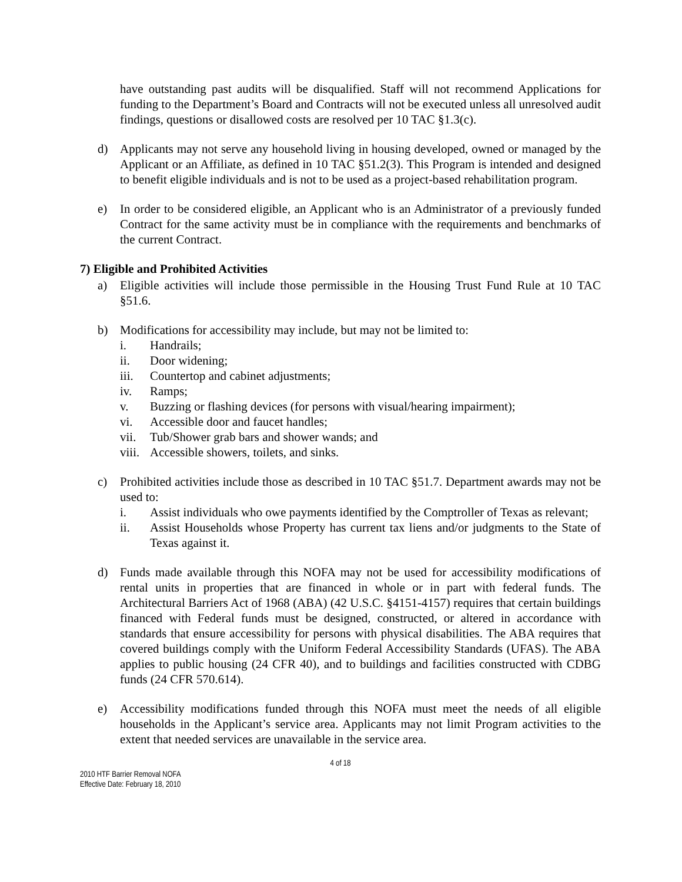have outstanding past audits will be disqualified. Staff will not recommend Applications for funding to the Department’s Board and Contracts will not be executed unless all unresolved audit findings, questions or disallowed costs are resolved per 10 TAC §1.3(c).
d) Applicants may not serve any household living in housing developed, owned or managed by the Applicant or an Affiliate, as defined in 10 TAC §51.2(3). This Program is intended and designed to benefit eligible individuals and is not to be used as a project-based rehabilitation program.
e) In order to be considered eligible, an Applicant who is an Administrator of a previously funded Contract for the same activity must be in compliance with the requirements and benchmarks of the current Contract.
7) Eligible and Prohibited Activities
a) Eligible activities will include those permissible in the Housing Trust Fund Rule at 10 TAC §51.6.
b) Modifications for accessibility may include, but may not be limited to:
i. Handrails;
ii. Door widening;
iii. Countertop and cabinet adjustments;
iv. Ramps;
v. Buzzing or flashing devices (for persons with visual/hearing impairment);
vi. Accessible door and faucet handles;
vii. Tub/Shower grab bars and shower wands; and
viii.
Accessible showers, toilets, and sinks.
c) Prohibited activities include those as described in 10 TAC §51.7. Department awards may not be used to:
i. Assist individuals who owe payments identified by the Comptroller of Texas as relevant;
ii. Assist Households whose Property has current tax liens and/or judgments to the State of Texas against it.
d) Funds made available through this NOFA may not be used for accessibility modifications of rental units in properties that are financed in whole or in part with federal funds. The Architectural Barriers Act of 1968 (ABA) (42 U.S.C. §4151-4157) requires that certain buildings financed with Federal funds must be designed, constructed, or altered in accordance with standards that ensure accessibility for persons with physical disabilities. The ABA requires that covered buildings comply with the Uniform Federal Accessibility Standards (UFAS). The ABA applies to public housing (24 CFR 40), and to buildings and facilities constructed with CDBG funds (24 CFR 570.614).
e) Accessibility modifications funded through this NOFA must meet the needs of all eligible households in the Applicant’s service area. Applicants may not limit Program activities to the extent that needed services are unavailable in the service area.
4 of 18
2010 HTF Barrier Removal NOFA
Effective Date: February 18, 2010